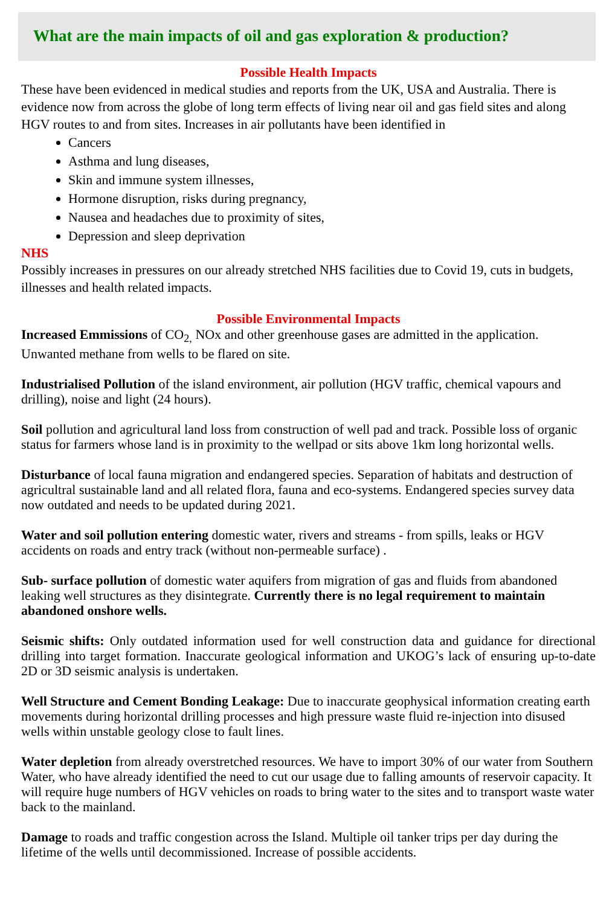What are the main impacts of oil and gas exploration & production?
Possible Health Impacts
These have been evidenced in medical studies and reports from the UK, USA and Australia. There is evidence now from across the globe of long term effects of living near oil and gas field sites and along HGV routes to and from sites. Increases in air pollutants have been identified in
Cancers
Asthma and lung diseases,
Skin and immune system illnesses,
Hormone disruption, risks during pregnancy,
Nausea and headaches due to proximity of sites,
Depression and sleep deprivation
NHS
Possibly increases in pressures on our already stretched NHS facilities due to Covid 19, cuts in budgets, illnesses and health related impacts.
Possible Environmental Impacts
Increased Emmissions of CO<sub>2,</sub> NOx and other greenhouse gases are admitted in the application. Unwanted methane from wells to be flared on site.
Industrialised Pollution of the island environment, air pollution (HGV traffic, chemical vapours and drilling), noise and light (24 hours).
Soil pollution and agricultural land loss from construction of well pad and track. Possible loss of organic status for farmers whose land is in proximity to the wellpad or sits above 1km long horizontal wells.
Disturbance of local fauna migration and endangered species. Separation of habitats and destruction of agricultral sustainable land and all related flora, fauna and eco-systems. Endangered species survey data now outdated and needs to be updated during 2021.
Water and soil pollution entering domestic water, rivers and streams - from spills, leaks or HGV accidents on roads and entry track (without non-permeable surface) .
Sub- surface pollution of domestic water aquifers from migration of gas and fluids from abandoned leaking well structures as they disintegrate. Currently there is no legal requirement to maintain abandoned onshore wells.
Seismic shifts: Only outdated information used for well construction data and guidance for directional drilling into target formation. Inaccurate geological information and UKOG’s lack of ensuring up-to-date 2D or 3D seismic analysis is undertaken.
Well Structure and Cement Bonding Leakage: Due to inaccurate geophysical information creating earth movements during horizontal drilling processes and high pressure waste fluid re-injection into disused wells within unstable geology close to fault lines.
Water depletion from already overstretched resources. We have to import 30% of our water from Southern Water, who have already identified the need to cut our usage due to falling amounts of reservoir capacity. It will require huge numbers of HGV vehicles on roads to bring water to the sites and to transport waste water back to the mainland.
Damage to roads and traffic congestion across the Island. Multiple oil tanker trips per day during the lifetime of the wells until decommissioned. Increase of possible accidents.